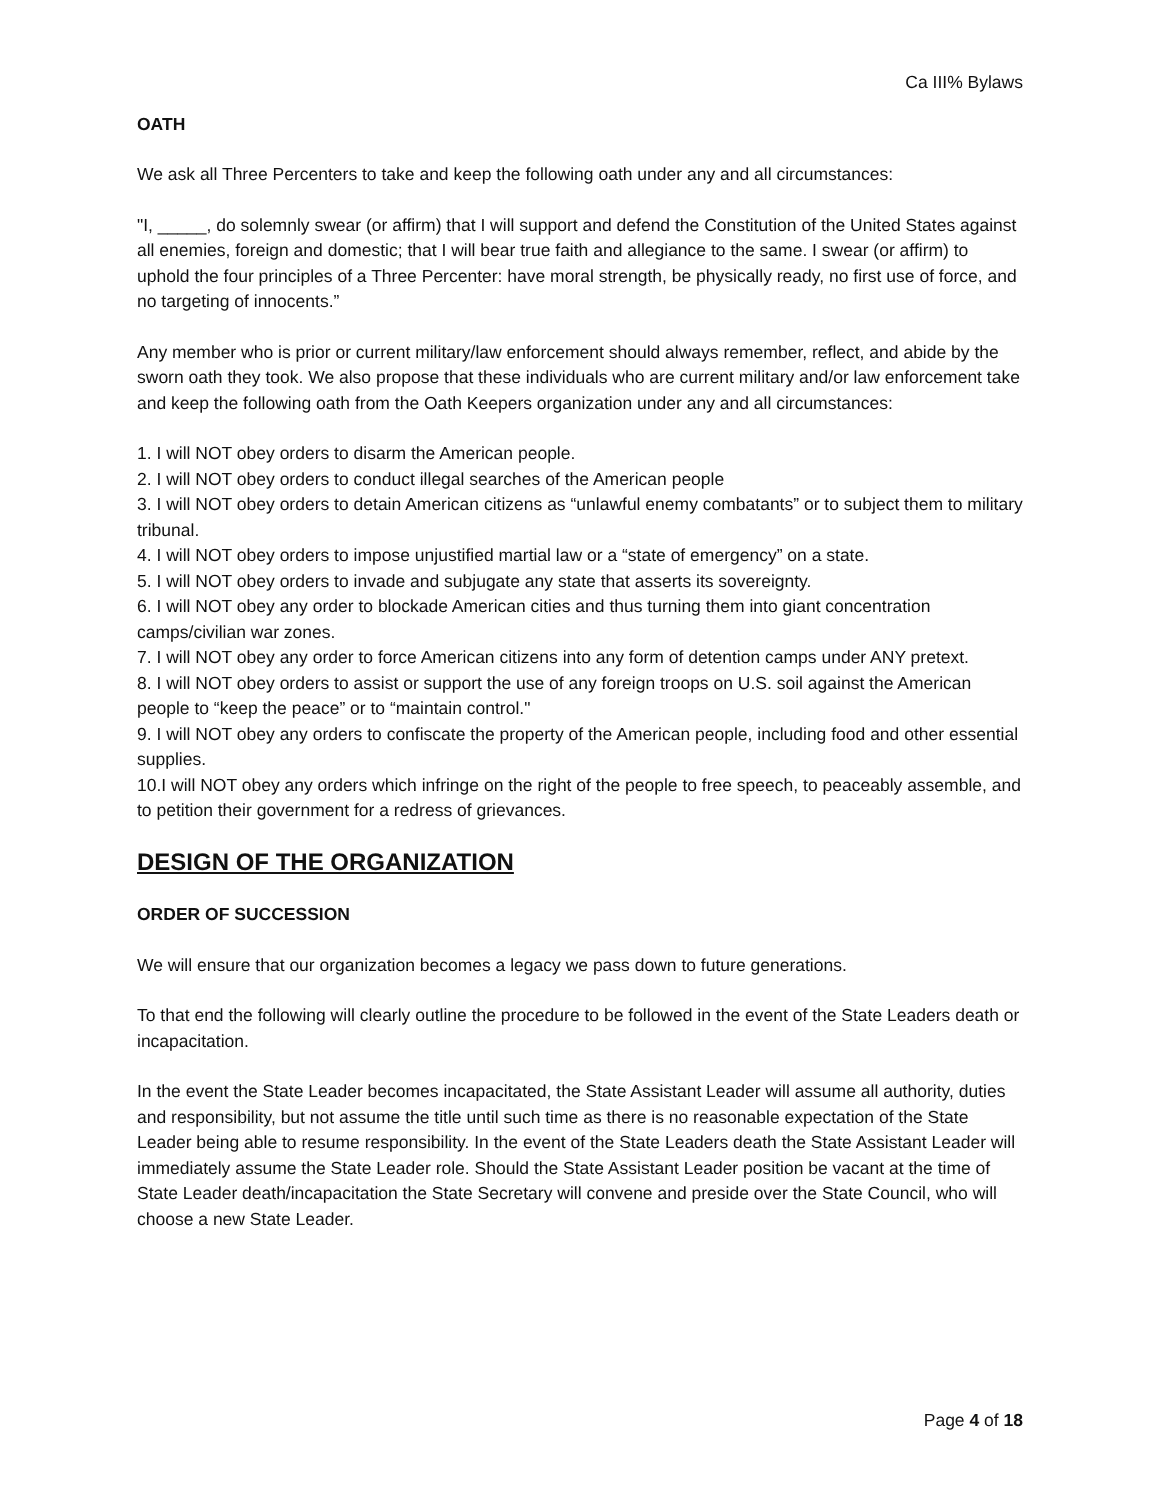Ca III% Bylaws
OATH
We ask all Three Percenters to take and keep the following oath under any and all circumstances:
"I, _____, do solemnly swear (or affirm) that I will support and defend the Constitution of the United States against all enemies, foreign and domestic; that I will bear true faith and allegiance to the same. I swear (or affirm) to uphold the four principles of a Three Percenter: have moral strength, be physically ready, no first use of force, and no targeting of innocents.”
Any member who is prior or current military/law enforcement should always remember, reflect, and abide by the sworn oath they took. We also propose that these individuals who are current military and/or law enforcement take and keep the following oath from the Oath Keepers organization under any and all circumstances:
1. I will NOT obey orders to disarm the American people.
2. I will NOT obey orders to conduct illegal searches of the American people
3. I will NOT obey orders to detain American citizens as “unlawful enemy combatants” or to subject them to military tribunal.
4. I will NOT obey orders to impose unjustified martial law or a “state of emergency” on a state.
5. I will NOT obey orders to invade and subjugate any state that asserts its sovereignty.
6. I will NOT obey any order to blockade American cities and thus turning them into giant concentration camps/civilian war zones.
7. I will NOT obey any order to force American citizens into any form of detention camps under ANY pretext.
8. I will NOT obey orders to assist or support the use of any foreign troops on U.S. soil against the American people to “keep the peace” or to “maintain control."
9. I will NOT obey any orders to confiscate the property of the American people, including food and other essential supplies.
10.I will NOT obey any orders which infringe on the right of the people to free speech, to peaceably assemble, and to petition their government for a redress of grievances.
DESIGN OF THE ORGANIZATION
ORDER OF SUCCESSION
We will ensure that our organization becomes a legacy we pass down to future generations.
To that end the following will clearly outline the procedure to be followed in the event of the State Leaders death or incapacitation.
In the event the State Leader becomes incapacitated, the State Assistant Leader will assume all authority, duties and responsibility, but not assume the title until such time as there is no reasonable expectation of the State Leader being able to resume responsibility. In the event of the State Leaders death the State Assistant Leader will immediately assume the State Leader role. Should the State Assistant Leader position be vacant at the time of State Leader death/incapacitation the State Secretary will convene and preside over the State Council, who will choose a new State Leader.
Page 4 of 18